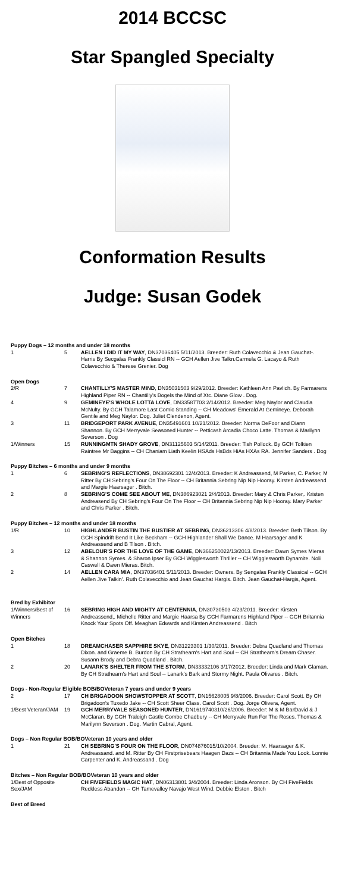2014 BCCSC
Star Spangled Specialty
Conformation Results
Judge: Susan Godek
| Puppy Dogs – 12 months and under 18 months | | |
| 1 | 5 | AELLEN I DID IT MY WAY , DN37036405 5/11/2013. Breeder: Ruth Colavecchio & Jean Gauchat-. Harris By Secgalas Frankly Classicl RN -- GCH Aellen Jive Talkn.Carmela G. Lacayo & Ruth Colavecchio & Therese Grenier. Dog |
| Open Dogs | | |
| 2/R | 7 | CHANTILLY'S MASTER MIND , DN35031503 9/29/2012. Breeder: Kathleen Ann Pavlich. By Farmarens Highland Piper RN -- Chantilly's Bogels the Mind of Xtc. Diane Glow . Dog. |
| 4 | 9 | GEMINEYE'S WHOLE LOTTA LOVE , DN33587703 2/14/2012. Breeder: Meg Naylor and Claudia McNulty. By GCH Talamore Last Comic Standing -- CH Meadows' Emerald At Gemineye. Deborah Gentile and Meg Naylor. Dog. Juliet Clendenon, Agent. |
| 3 | 11 | BRIDGEPORT PARK AVENUE , DN35491601 10/21/2012. Breeder: Norma DeFoor and Diann Shannon. By GCH Merryvale Seasoned Hunter -- Petticash Arcadia Choco Latte. Thomas & Marilynn Severson . Dog |
| 1/Winners | 15 | RUNNINGMTN SHADY GROVE , DN31125603 5/14/2011. Breeder: Tish Pollock. By GCH Tolkien Raintree Mr Baggins -- CH Chaniam Liath Keelin HSAds HsBds HiAs HXAs RA. Jennifer Sanders . Dog |
| Puppy Bitches – 6 months and under 9 months | | |
| 1 | 6 | SEBRING'S REFLECTIONS , DN38692301 12/4/2013. Breeder: K Andreassend, M Parker, C. Parker, M Ritter By CH Sebring's Four On The Floor -- CH Britannia Sebring Nip Nip Hooray. Kirsten Andreassend and Margie Haarsager . Bitch. |
| 2 | 8 | SEBRING'S COME SEE ABOUT ME , DN386923021 2/4/2013. Breeder: Mary & Chris Parker,. Kristen Andreasend By CH Sebring's Four On The Floor -- CH Britannia Sebring Nip Nip Hooray. Mary Parker and Chris Parker . Bitch. |
| Puppy Bitches – 12 months and under 18 months | | |
| 1/R | 10 | HIGHLANDER BUSTIN THE BUSTIER AT SEBRING , DN36213306 4/8/2013. Breeder: Beth Tilson. By GCH Spindrift Bend It Like Beckham -- GCH Highlander Shall We Dance. M Haarsager and K Andreassend and B Tilson . Bitch. |
| 3 | 12 | ABELOUR'S FOR THE LOVE OF THE GAME , DN366250022/13/2013. Breeder: Dawn Symes Mieras & Shannon Symes. & Sharon Ipser By GCH Wigglesworth Thriller -- CH Wigglesworth Dynamite. Noli Caswell & Dawn Mieras. Bitch. |
| 2 | 14 | AELLEN CARA MIA , DN37036401 5/11/2013. Breeder: Owners. By Sengalas Frankly Classical -- GCH Aellen Jive Talkin'. Ruth Colavecchio and Jean Gauchat Hargis. Bitch. Jean Gauchat-Hargis, Agent. |
| Bred by Exhibitor | | |
| 1/Winners/Best of Winners | 16 | SEBRING HIGH AND MIGHTY AT CENTENNIA , DN30730503 4/23/2011. Breeder: Kirsten Andreassend,. Michelle Ritter and Margie Haarsa By GCH Farmarens Highland Piper -- GCH Britannia Knock Your Spots Off. Meaghan Edwards and Kirsten Andreassend . Bitch |
| Open Bitches | | |
| 1 | 18 | DREAMCHASER SAPPHIRE SKYE , DN31223301 1/30/2011. Breeder: Debra Quadland and Thomas Dixon. and Graeme B. Burdon By CH Strathearn's Hart and Soul -- CH Strathearn's Dream Chaser. Susann Brody and Debra Quadland . Bitch. |
| 2 | 20 | LANARK'S SHELTER FROM THE STORM , DN33332106 3/17/2012. Breeder: Linda and Mark Glaman. By CH Strathearn's Hart and Soul -- Lanark's Bark and Stormy Night. Paula Olivares . Bitch. |
| Dogs - Non-Regular Eligible BOB/BOVeteran 7 years and under 9 years | | |
| 2 | 17 | CH BRIGADOON SHOWSTOPPER AT SCOTT , DN15628005 9/8/2006. Breeder: Carol Scott. By CH Brigadoon's Tuxedo Jake -- CH Scott Sheer Class. Carol Scott . Dog. Jorge Olivera, Agent. |
| 1/Best Veteran/JAM | 19 | GCH MERRYVALE SEASONED HUNTER , DN1619740310/26/2006. Breeder: M & M BarDavid & J McClaran. By GCH Traleigh Castle Combe Chadbury -- CH Merryvale Run For The Roses. Thomas & Marilynn Severson . Dog. Martin Cabral, Agent. |
| Dogs – Non Regular BOB/BOVeteran 10 years and older | | |
| 1 | 21 | CH SEBRING'S FOUR ON THE FLOOR , DN074876015/10/2004. Breeder: M. Haarsager & K. Andreassand. and M. Ritter By CH Firstprisebears Haagen Dazs -- CH Britannia Made You Look. Lonnie Carpenter and K. Andreassand . Dog |
| Bitches – Non Regular BOB/BOVeteran 10 years and older | | |
| 1/Best of Opposite Sex/JAM | | CH FIVEFIELDS MAGIC HAT , DN06313801 3/4/2004. Breeder: Linda Aronson. By CH FiveFields Reckless Abandon -- CH Tamevalley Navajo West Wind. Debbie Elston . Bitch |
| Best of Breed | | |